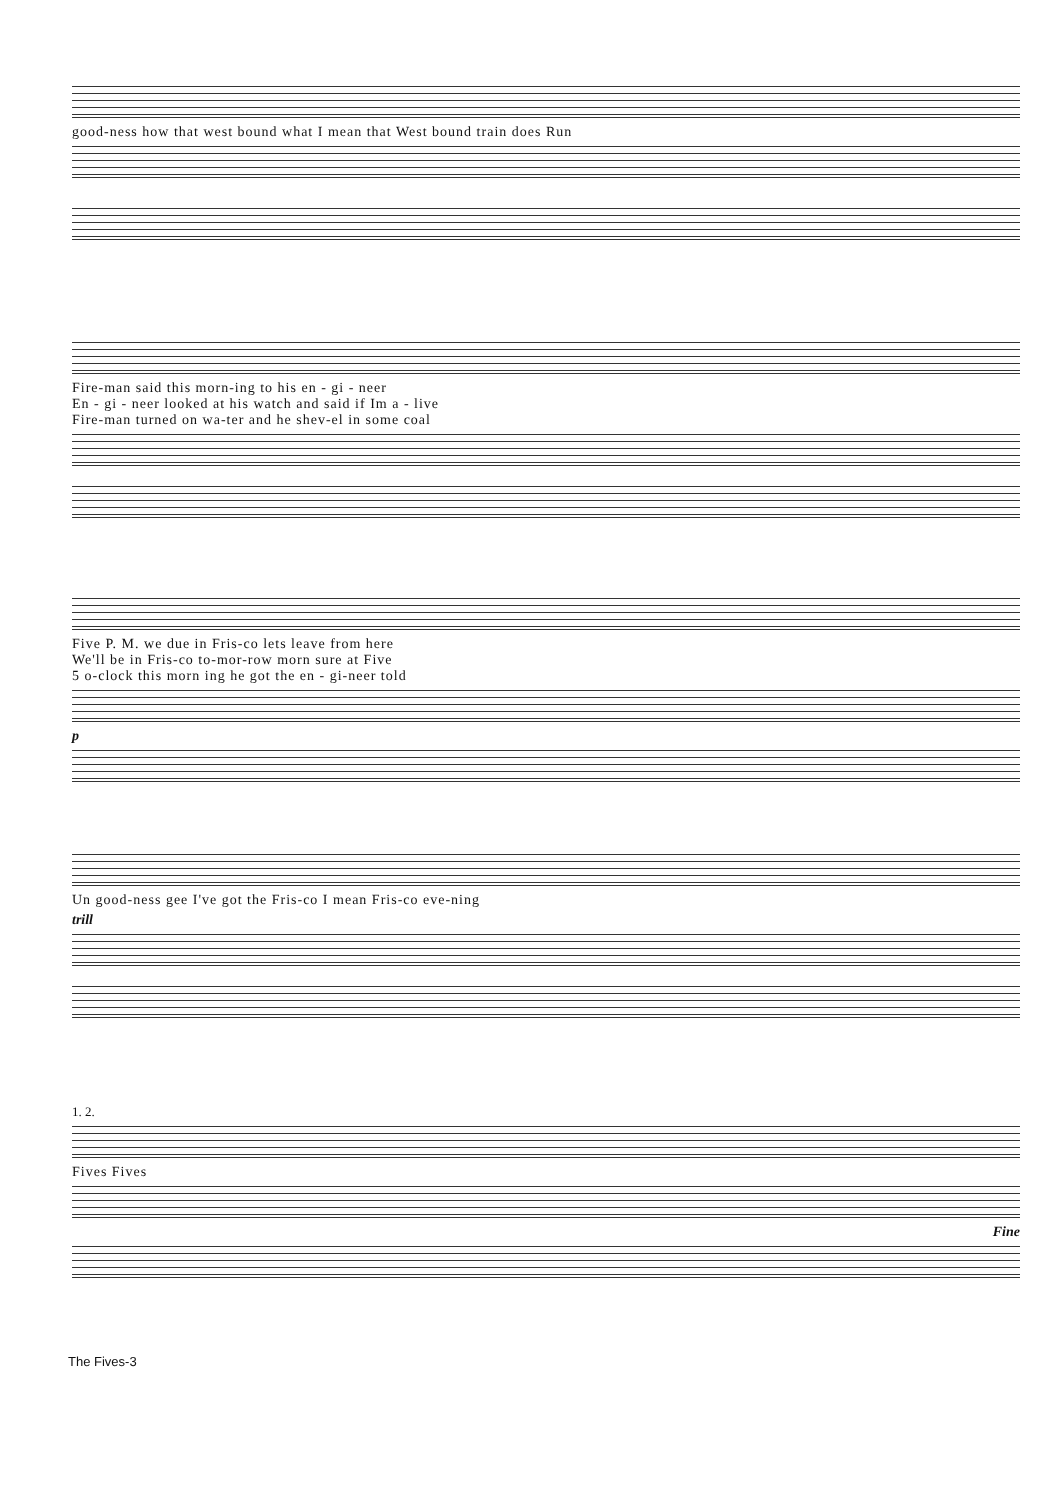good-ness how that west bound what I mean that West bound train does Run
Fire-man said this morn-ing to his en - gi - neer
En - gi - neer looked at his watch and said if Im a - live
Fire-man turned on wa-ter and he shev-el in some coal
Five P. M. we due in Fris-co lets leave from here
We'll be in Fris-co to-mor-row morn sure at Five
5 o-clock this morn ing he got the en - gi-neer told
p
Un good-ness gee I've got the Fris-co I mean Fris-co eve-ning
trill
1. 2.
Fives Fives
Fine
The Fives-3